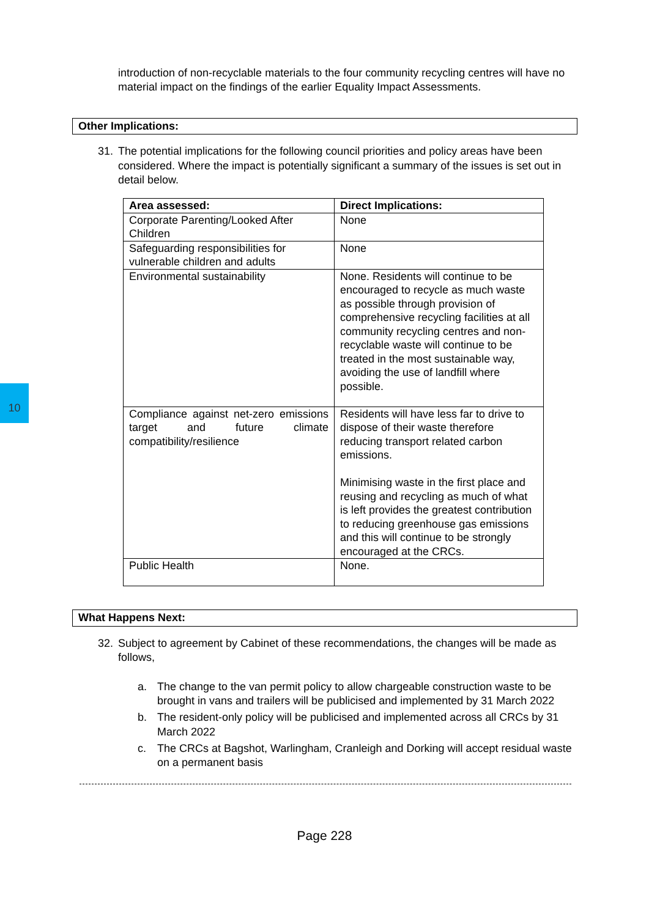10
introduction of non-recyclable materials to the four community recycling centres will have no material impact on the findings of the earlier Equality Impact Assessments.
Other Implications:
31. The potential implications for the following council priorities and policy areas have been considered. Where the impact is potentially significant a summary of the issues is set out in detail below.
| Area assessed: | Direct Implications: |
| --- | --- |
| Corporate Parenting/Looked After Children | None |
| Safeguarding responsibilities for vulnerable children and adults | None |
| Environmental sustainability | None. Residents will continue to be encouraged to recycle as much waste as possible through provision of comprehensive recycling facilities at all community recycling centres and non- recyclable waste will continue to be treated in the most sustainable way, avoiding the use of landfill where possible. |
| Compliance against net-zero emissions target and future climate compatibility/resilience | Residents will have less far to drive to dispose of their waste therefore reducing transport related carbon emissions. Minimising waste in the first place and reusing and recycling as much of what is left provides the greatest contribution to reducing greenhouse gas emissions and this will continue to be strongly encouraged at the CRCs. |
| Public Health | None. |
What Happens Next:
32. Subject to agreement by Cabinet of these recommendations, the changes will be made as follows,
a. The change to the van permit policy to allow chargeable construction waste to be brought in vans and trailers will be publicised and implemented by 31 March 2022
b. The resident-only policy will be publicised and implemented across all CRCs by 31 March 2022
c. The CRCs at Bagshot, Warlingham, Cranleigh and Dorking will accept residual waste on a permanent basis
Page 228